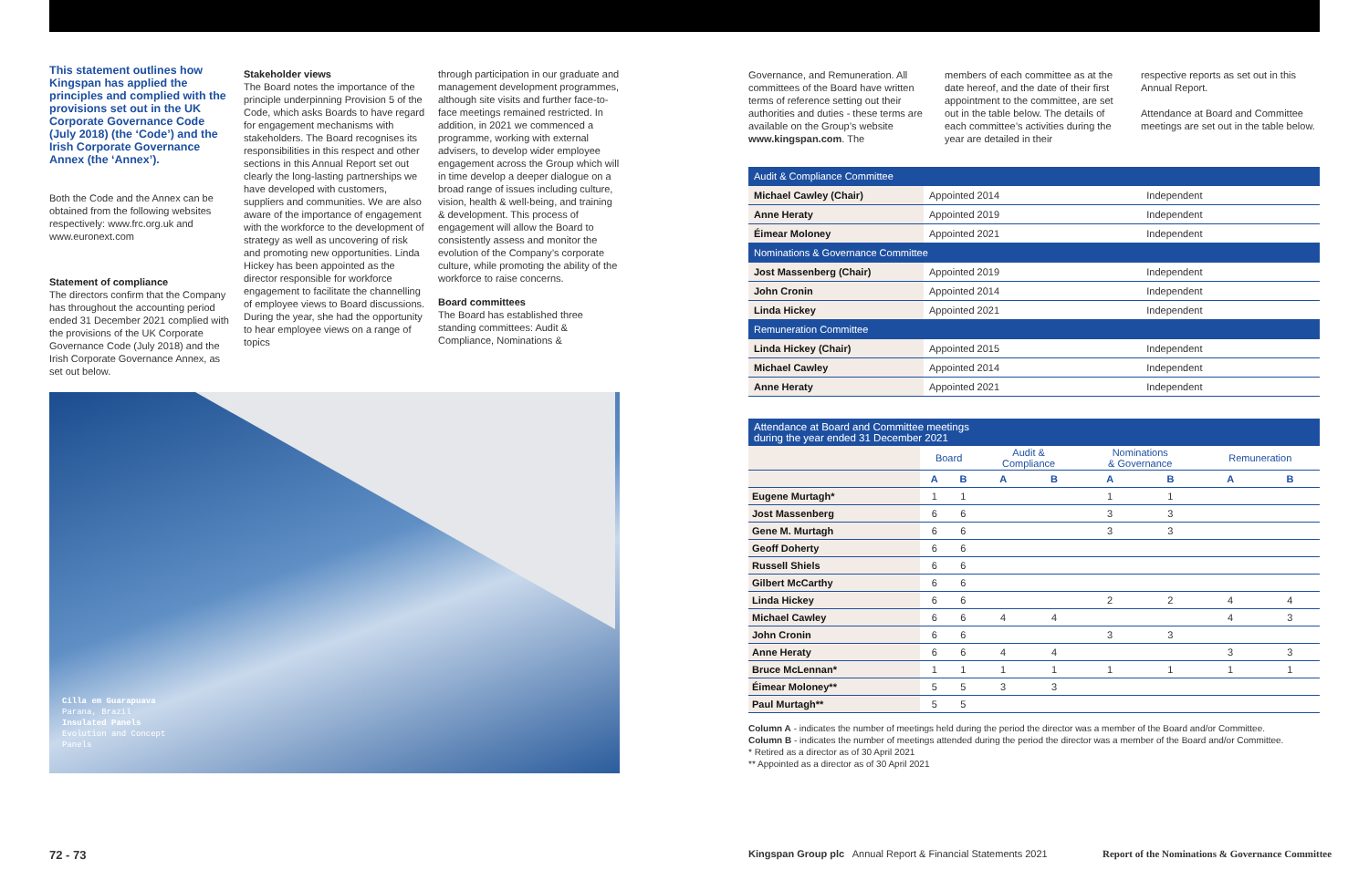This statement outlines how Kingspan has applied the principles and complied with the provisions set out in the UK Corporate Governance Code (July 2018) (the ‘Code’) and the Irish Corporate Governance Annex (the ‘Annex’).
Both the Code and the Annex can be obtained from the following websites respectively: www.frc.org.uk and www.euronext.com
Statement of compliance
The directors confirm that the Company has throughout the accounting period ended 31 December 2021 complied with the provisions of the UK Corporate Governance Code (July 2018) and the Irish Corporate Governance Annex, as set out below.
Stakeholder views
The Board notes the importance of the principle underpinning Provision 5 of the Code, which asks Boards to have regard for engagement mechanisms with stakeholders. The Board recognises its responsibilities in this respect and other sections in this Annual Report set out clearly the long-lasting partnerships we have developed with customers, suppliers and communities. We are also aware of the importance of engagement with the workforce to the development of strategy as well as uncovering of risk and promoting new opportunities. Linda Hickey has been appointed as the director responsible for workforce engagement to facilitate the channelling of employee views to Board discussions. During the year, she had the opportunity to hear employee views on a range of topics
through participation in our graduate and management development programmes, although site visits and further face-to-face meetings remained restricted. In addition, in 2021 we commenced a programme, working with external advisers, to develop wider employee engagement across the Group which will in time develop a deeper dialogue on a broad range of issues including culture, vision, health & well-being, and training & development. This process of engagement will allow the Board to consistently assess and monitor the evolution of the Company’s corporate culture, while promoting the ability of the workforce to raise concerns.
Board committees
The Board has established three standing committees: Audit & Compliance, Nominations &
Cilla em Guarapuava
Parana, Brazil
Insulated Panels
Evolution and Concept
Panels
Governance, and Remuneration. All committees of the Board have written terms of reference setting out their authorities and duties - these terms are available on the Group’s website www.kingspan.com. The
members of each committee as at the date hereof, and the date of their first appointment to the committee, are set out in the table below. The details of each committee’s activities during the year are detailed in their
respective reports as set out in this Annual Report.
Attendance at Board and Committee meetings are set out in the table below.
| Audit & Compliance Committee | | |
| Michael Cawley (Chair) | Appointed 2014 | Independent |
| Anne Heraty | Appointed 2019 | Independent |
| Éimear Moloney | Appointed 2021 | Independent |
| Nominations & Governance Committee | | |
| Jost Massenberg (Chair) | Appointed 2019 | Independent |
| John Cronin | Appointed 2014 | Independent |
| Linda Hickey | Appointed 2021 | Independent |
| Remuneration Committee | | |
| Linda Hickey (Chair) | Appointed 2015 | Independent |
| Michael Cawley | Appointed 2014 | Independent |
| Anne Heraty | Appointed 2021 | Independent |
Attendance at Board and Committee meetings
during the year ended 31 December 2021
| | Board | | Audit & Compliance | | Nominations & Governance | | Remuneration | |
| --- | --- | --- | --- | --- | --- | --- | --- | --- |
| | A | B | A | B | A | B | A | B |
| Eugene Murtagh* | 1 | 1 | | | 1 | 1 | | |
| Jost Massenberg | 6 | 6 | | | 3 | 3 | | |
| Gene M. Murtagh | 6 | 6 | | | 3 | 3 | | |
| Geoff Doherty | 6 | 6 | | | | | | |
| Russell Shiels | 6 | 6 | | | | | | |
| Gilbert McCarthy | 6 | 6 | | | | | | |
| Linda Hickey | 6 | 6 | | | 2 | 2 | 4 | 4 |
| Michael Cawley | 6 | 6 | 4 | 4 | | | 4 | 3 |
| John Cronin | 6 | 6 | | | 3 | 3 | | |
| Anne Heraty | 6 | 6 | 4 | 4 | | | 3 | 3 |
| Bruce McLennan* | 1 | 1 | 1 | 1 | 1 | 1 | 1 | 1 |
| Éimear Moloney** | 5 | 5 | 3 | 3 | | | | |
| Paul Murtagh** | 5 | 5 | | | | | | |
Column A - indicates the number of meetings held during the period the director was a member of the Board and/or Committee.
Column B - indicates the number of meetings attended during the period the director was a member of the Board and/or Committee.
* Retired as a director as of 30 April 2021
** Appointed as a director as of 30 April 2021
72 - 73
Kingspan Group plc Annual Report & Financial Statements 2021
Report of the Nominations & Governance Committee